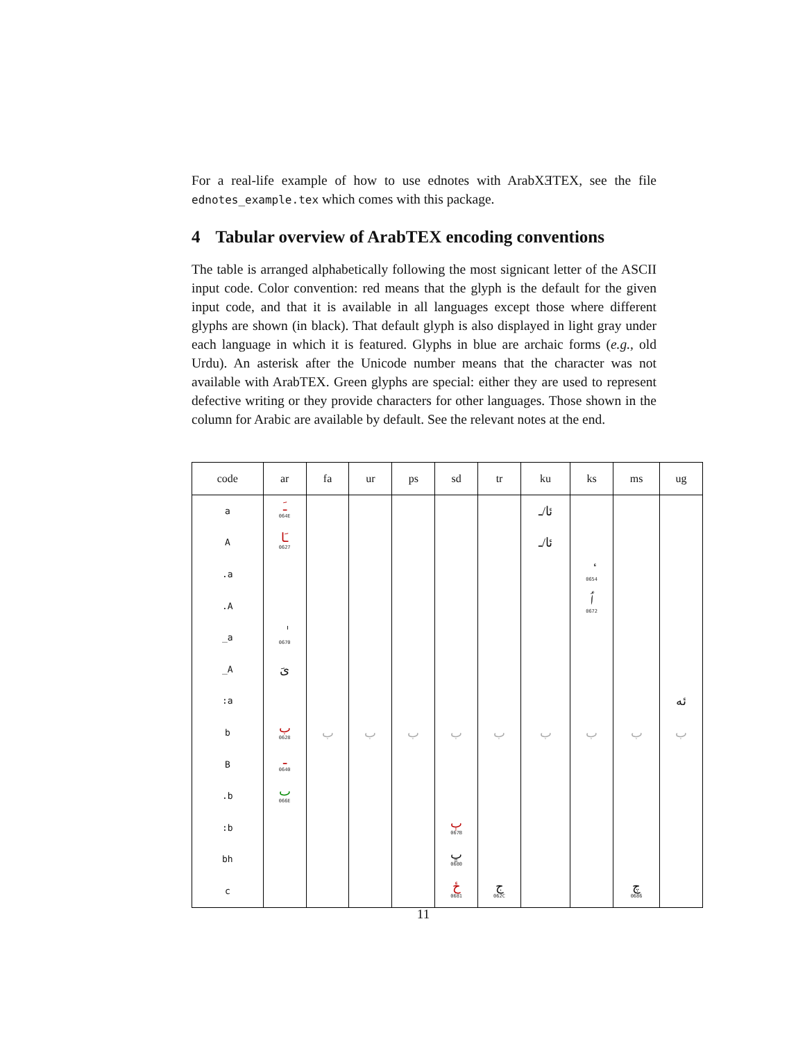For a real-life example of how to use ednotes with ArabXƎTEX, see the file ednotes_example.tex which comes with this package.
4 Tabular overview of ArabTEX encoding conventions
The table is arranged alphabetically following the most signicant letter of the ASCII input code. Color convention: red means that the glyph is the default for the given input code, and that it is available in all languages except those where different glyphs are shown (in black). That default glyph is also displayed in light gray under each language in which it is featured. Glyphs in blue are archaic forms (e.g., old Urdu). An asterisk after the Unicode number means that the character was not available with ArabTEX. Green glyphs are special: either they are used to represent defective writing or they provide characters for other languages. Those shown in the column for Arabic are available by default. See the relevant notes at the end.
| code | ar | fa | ur | ps | sd | tr | ku | ks | ms | ug |
| --- | --- | --- | --- | --- | --- | --- | --- | --- | --- | --- |
| a | ـَ 064E | | | | | | ئا/ـ | | | |
| A | ـَا 0627 | | | | | | ئا/ـ | | | |
| .a | | | | | | | | ٔ 0654 | | |
| .A | | | | | | | | ٲ 0672 | | |
| _a | ٰ 0670 | | | | | | | | | |
| _A | ىَ | | | | | | | | | |
| :a | | | | | | | | | | ئە |
| b | ب 0628 | ب | ب | ب | ب | ب | ب | ب | ب | ب |
| B | ـ 0640 | | | | | | | | | |
| .b | ٮ 066E | | | | | | | | | |
| :b | | | | | ٻ 067B | | | | | |
| bh | | | | | ڀ 0680 | | | | | |
| c | | | | | ځ 0681 | ج 062C | | | چ 0686 | |
11